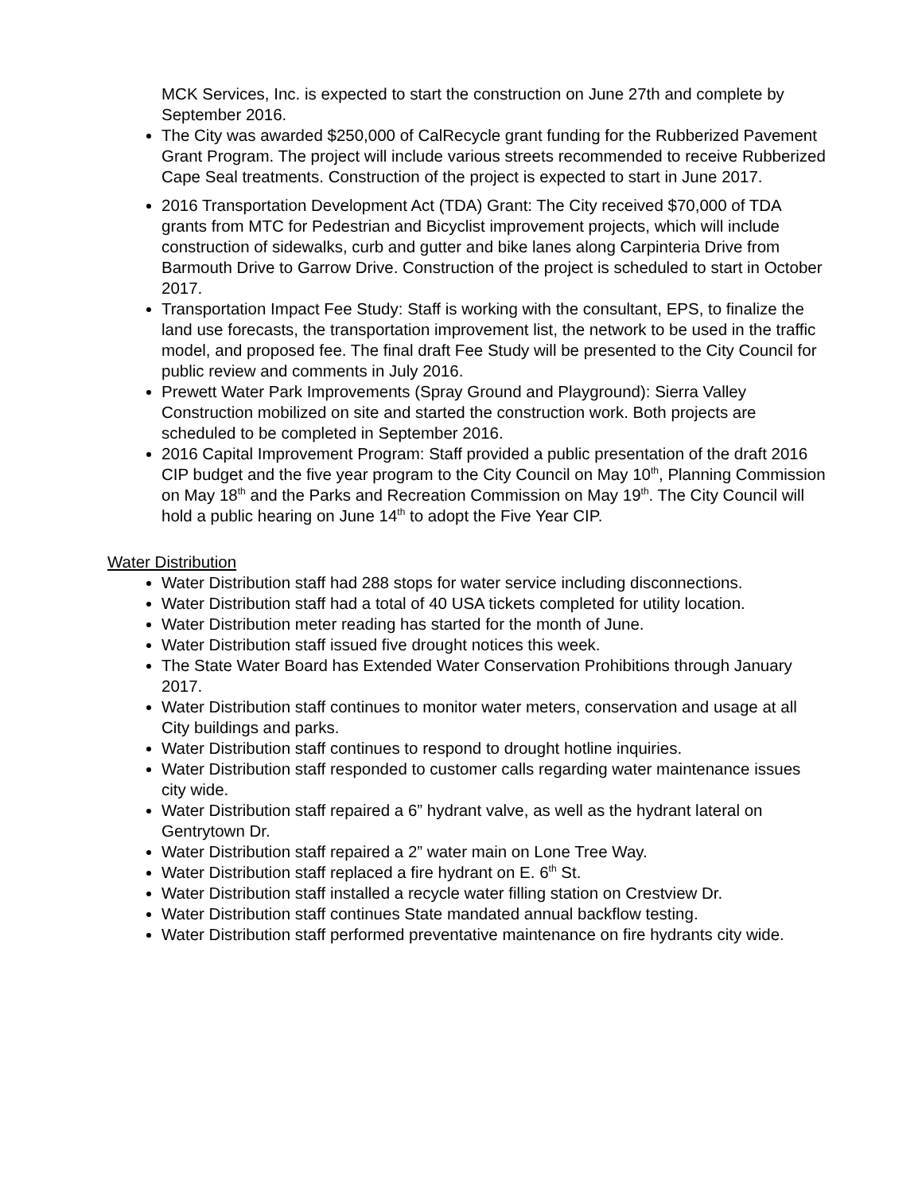MCK Services, Inc. is expected to start the construction on June 27th and complete by September 2016.
The City was awarded $250,000 of CalRecycle grant funding for the Rubberized Pavement Grant Program. The project will include various streets recommended to receive Rubberized Cape Seal treatments. Construction of the project is expected to start in June 2017.
2016 Transportation Development Act (TDA) Grant: The City received $70,000 of TDA grants from MTC for Pedestrian and Bicyclist improvement projects, which will include construction of sidewalks, curb and gutter and bike lanes along Carpinteria Drive from Barmouth Drive to Garrow Drive. Construction of the project is scheduled to start in October 2017.
Transportation Impact Fee Study: Staff is working with the consultant, EPS, to finalize the land use forecasts, the transportation improvement list, the network to be used in the traffic model, and proposed fee. The final draft Fee Study will be presented to the City Council for public review and comments in July 2016.
Prewett Water Park Improvements (Spray Ground and Playground): Sierra Valley Construction mobilized on site and started the construction work. Both projects are scheduled to be completed in September 2016.
2016 Capital Improvement Program: Staff provided a public presentation of the draft 2016 CIP budget and the five year program to the City Council on May 10<sup>th</sup>, Planning Commission on May 18<sup>th</sup> and the Parks and Recreation Commission on May 19<sup>th</sup>. The City Council will hold a public hearing on June 14<sup>th</sup> to adopt the Five Year CIP.
Water Distribution
Water Distribution staff had 288 stops for water service including disconnections.
Water Distribution staff had a total of 40 USA tickets completed for utility location.
Water Distribution meter reading has started for the month of June.
Water Distribution staff issued five drought notices this week.
The State Water Board has Extended Water Conservation Prohibitions through January 2017.
Water Distribution staff continues to monitor water meters, conservation and usage at all City buildings and parks.
Water Distribution staff continues to respond to drought hotline inquiries.
Water Distribution staff responded to customer calls regarding water maintenance issues city wide.
Water Distribution staff repaired a 6” hydrant valve, as well as the hydrant lateral on Gentrytown Dr.
Water Distribution staff repaired a 2” water main on Lone Tree Way.
Water Distribution staff replaced a fire hydrant on E. 6<sup>th</sup> St.
Water Distribution staff installed a recycle water filling station on Crestview Dr.
Water Distribution staff continues State mandated annual backflow testing.
Water Distribution staff performed preventative maintenance on fire hydrants city wide.